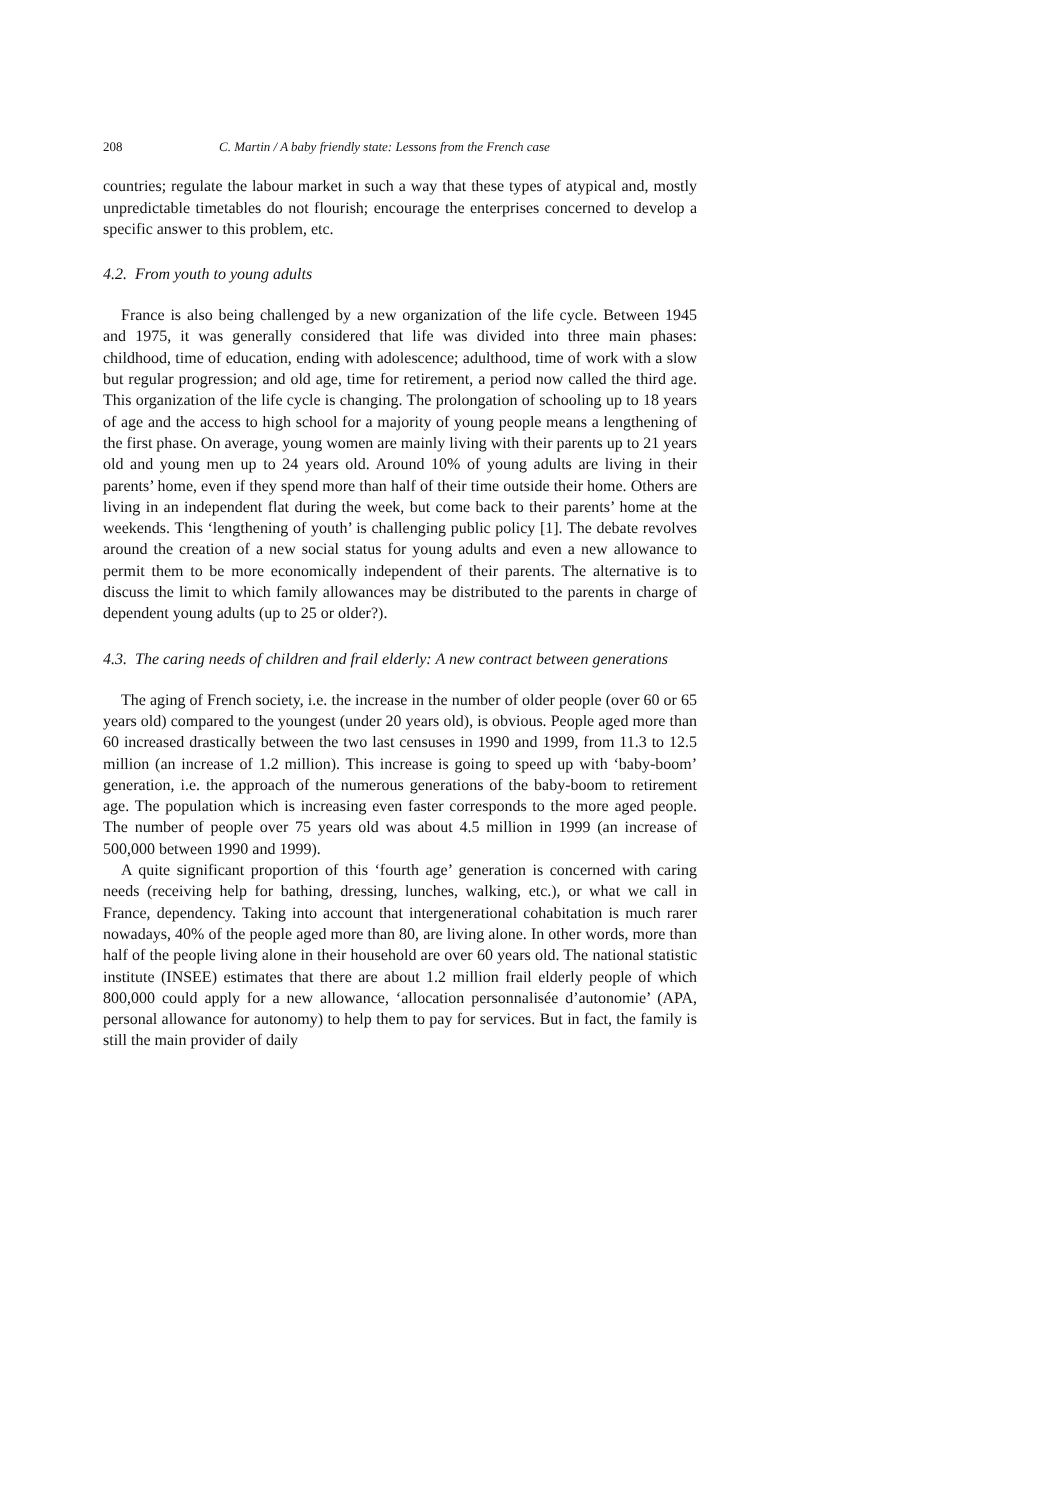208 C. Martin / A baby friendly state: Lessons from the French case
countries; regulate the labour market in such a way that these types of atypical and, mostly unpredictable timetables do not flourish; encourage the enterprises concerned to develop a specific answer to this problem, etc.
4.2. From youth to young adults
France is also being challenged by a new organization of the life cycle. Between 1945 and 1975, it was generally considered that life was divided into three main phases: childhood, time of education, ending with adolescence; adulthood, time of work with a slow but regular progression; and old age, time for retirement, a period now called the third age. This organization of the life cycle is changing. The prolongation of schooling up to 18 years of age and the access to high school for a majority of young people means a lengthening of the first phase. On average, young women are mainly living with their parents up to 21 years old and young men up to 24 years old. Around 10% of young adults are living in their parents’ home, even if they spend more than half of their time outside their home. Others are living in an independent flat during the week, but come back to their parents’ home at the weekends. This ‘lengthening of youth’ is challenging public policy [1]. The debate revolves around the creation of a new social status for young adults and even a new allowance to permit them to be more economically independent of their parents. The alternative is to discuss the limit to which family allowances may be distributed to the parents in charge of dependent young adults (up to 25 or older?).
4.3. The caring needs of children and frail elderly: A new contract between generations
The aging of French society, i.e. the increase in the number of older people (over 60 or 65 years old) compared to the youngest (under 20 years old), is obvious. People aged more than 60 increased drastically between the two last censuses in 1990 and 1999, from 11.3 to 12.5 million (an increase of 1.2 million). This increase is going to speed up with ‘baby-boom’ generation, i.e. the approach of the numerous generations of the baby-boom to retirement age. The population which is increasing even faster corresponds to the more aged people. The number of people over 75 years old was about 4.5 million in 1999 (an increase of 500,000 between 1990 and 1999).
A quite significant proportion of this ‘fourth age’ generation is concerned with caring needs (receiving help for bathing, dressing, lunches, walking, etc.), or what we call in France, dependency. Taking into account that intergenerational cohabitation is much rarer nowadays, 40% of the people aged more than 80, are living alone. In other words, more than half of the people living alone in their household are over 60 years old. The national statistic institute (INSEE) estimates that there are about 1.2 million frail elderly people of which 800,000 could apply for a new allowance, ‘allocation personnalisée d’autonomie’ (APA, personal allowance for autonomy) to help them to pay for services. But in fact, the family is still the main provider of daily